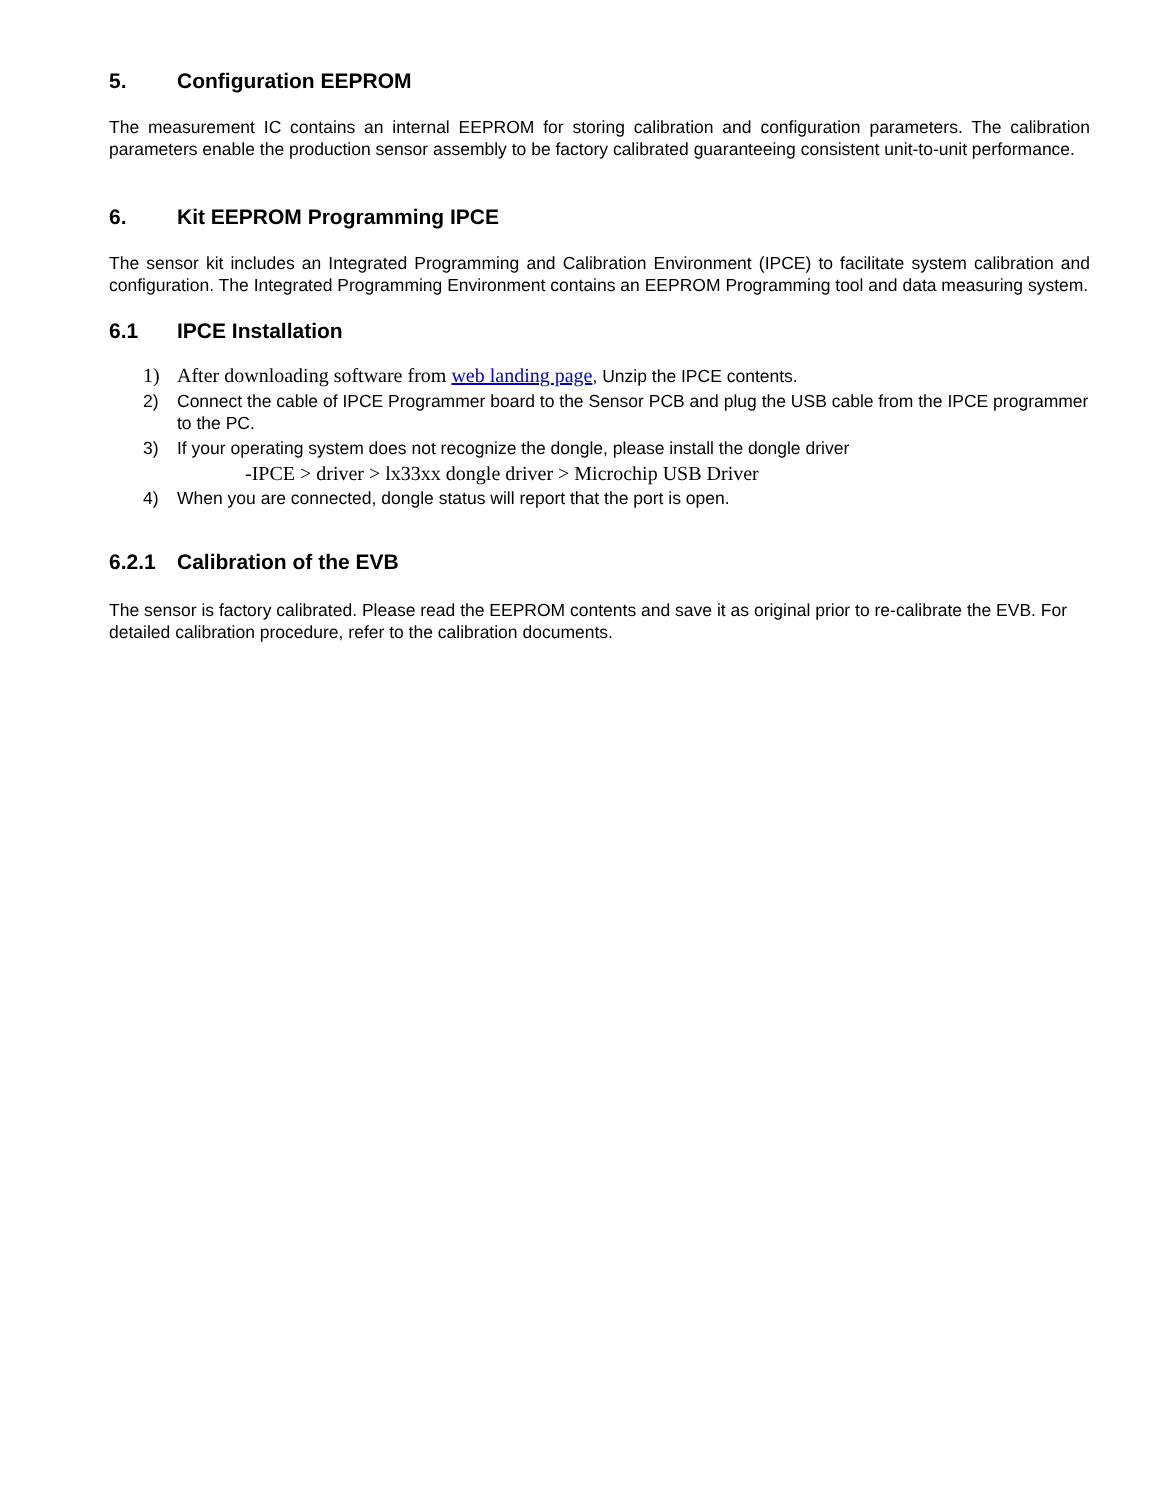5. Configuration EEPROM
The measurement IC contains an internal EEPROM for storing calibration and configuration parameters. The calibration parameters enable the production sensor assembly to be factory calibrated guaranteeing consistent unit-to-unit performance.
6. Kit EEPROM Programming IPCE
The sensor kit includes an Integrated Programming and Calibration Environment (IPCE) to facilitate system calibration and configuration. The Integrated Programming Environment contains an EEPROM Programming tool and data measuring system.
6.1 IPCE Installation
1) After downloading software from web landing page, Unzip the IPCE contents.
2) Connect the cable of IPCE Programmer board to the Sensor PCB and plug the USB cable from the IPCE programmer to the PC.
3) If your operating system does not recognize the dongle, please install the dongle driver
-IPCE > driver > lx33xx dongle driver > Microchip USB Driver
4) When you are connected, dongle status will report that the port is open.
6.2.1 Calibration of the EVB
The sensor is factory calibrated. Please read the EEPROM contents and save it as original prior to re-calibrate the EVB. For detailed calibration procedure, refer to the calibration documents.